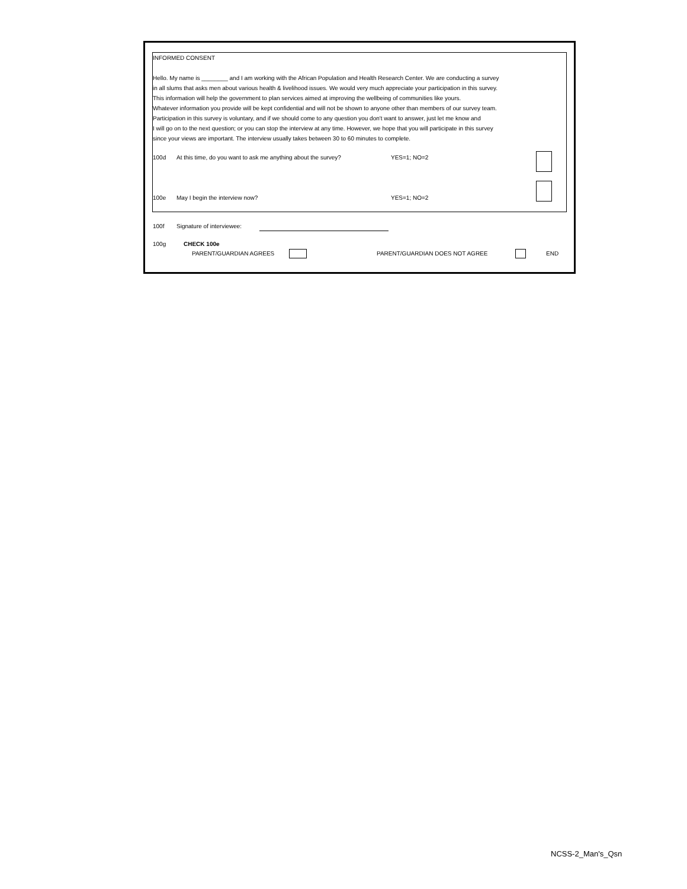INFORMED CONSENT
Hello. My name is ________ and I am working with the African Population and Health Research Center. We are conducting a survey
in all slums that asks men about various health & livelihood issues. We would very much appreciate your participation in this survey.
This information will help the government to plan services aimed at improving the wellbeing of communities like yours.
Whatever information you provide will be kept confidential and will not be shown to anyone other than members of our survey team.
Participation in this survey is voluntary, and if we should come to any question you don't want to answer, just let me know and
I will go on to the next question; or you can stop the interview at any time. However, we hope that you will participate in this survey
since your views are important. The interview usually takes between 30 to 60 minutes to complete.
100d At this time, do you want to ask me anything about the survey? YES=1; NO=2
100e May I begin the interview now? YES=1; NO=2
100f Signature of interviewee:
100g CHECK 100e
PARENT/GUARDIAN AGREES PARENT/GUARDIAN DOES NOT AGREE END
NCSS-2_Man's_Qsn